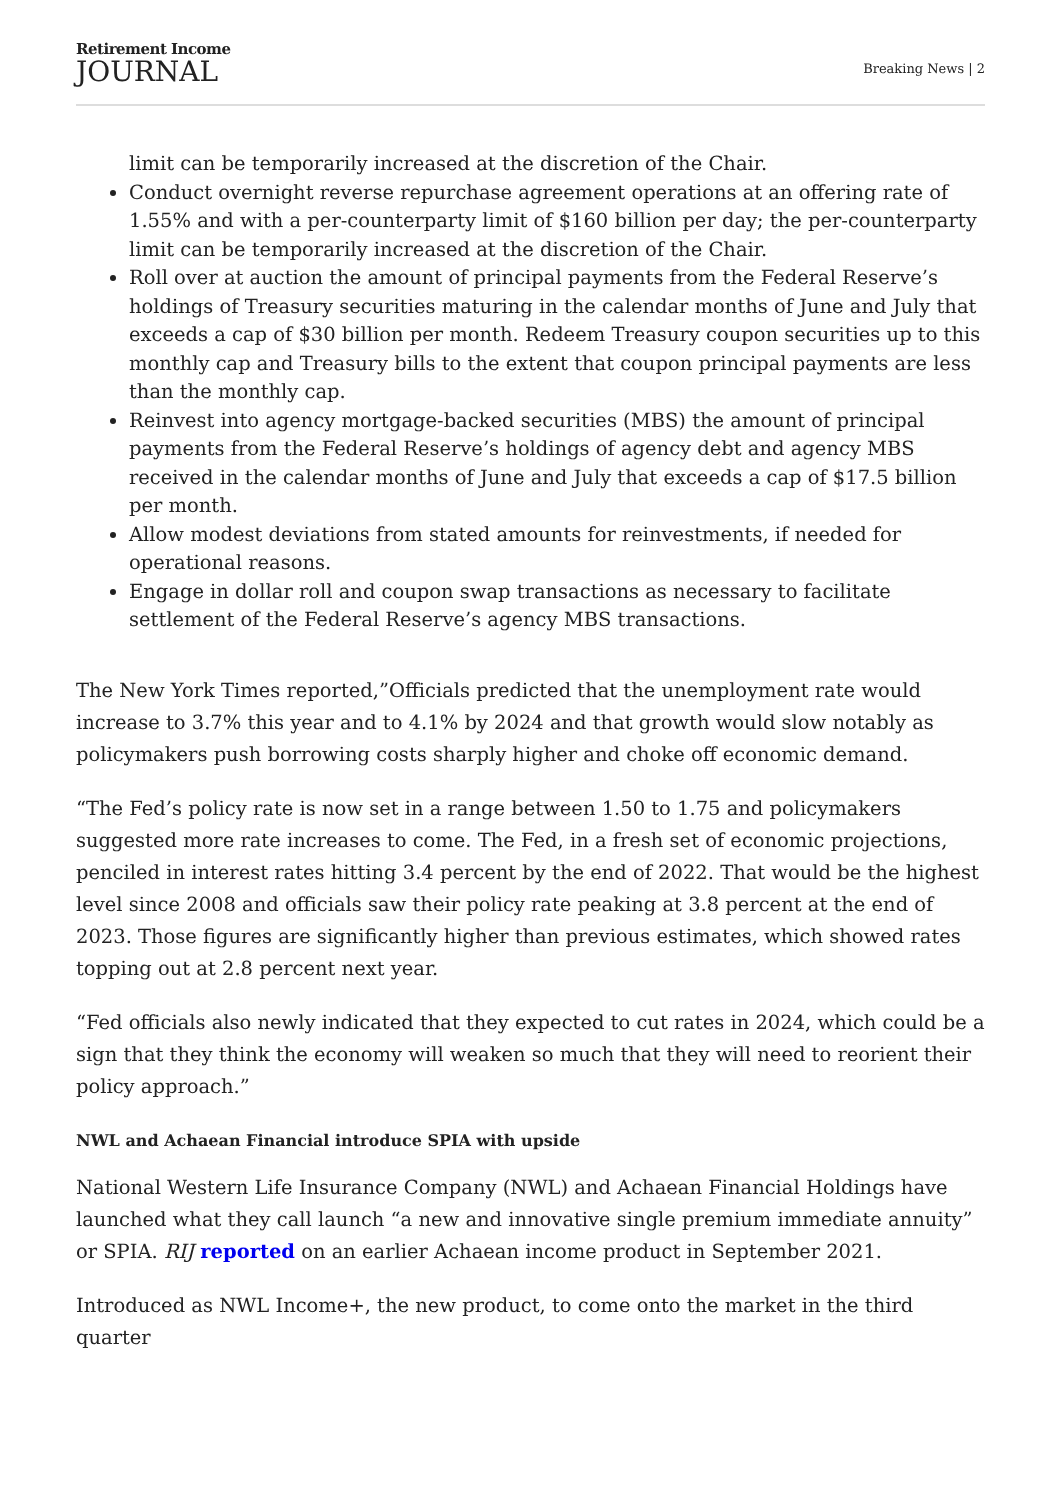Retirement Income
JOURNAL
Breaking News | 2
limit can be temporarily increased at the discretion of the Chair.
Conduct overnight reverse repurchase agreement operations at an offering rate of 1.55% and with a per-counterparty limit of $160 billion per day; the per-counterparty limit can be temporarily increased at the discretion of the Chair.
Roll over at auction the amount of principal payments from the Federal Reserve’s holdings of Treasury securities maturing in the calendar months of June and July that exceeds a cap of $30 billion per month. Redeem Treasury coupon securities up to this monthly cap and Treasury bills to the extent that coupon principal payments are less than the monthly cap.
Reinvest into agency mortgage-backed securities (MBS) the amount of principal payments from the Federal Reserve’s holdings of agency debt and agency MBS received in the calendar months of June and July that exceeds a cap of $17.5 billion per month.
Allow modest deviations from stated amounts for reinvestments, if needed for operational reasons.
Engage in dollar roll and coupon swap transactions as necessary to facilitate settlement of the Federal Reserve’s agency MBS transactions.
The New York Times reported,”Officials predicted that the unemployment rate would increase to 3.7% this year and to 4.1% by 2024 and that growth would slow notably as policymakers push borrowing costs sharply higher and choke off economic demand.
“The Fed’s policy rate is now set in a range between 1.50 to 1.75 and policymakers suggested more rate increases to come. The Fed, in a fresh set of economic projections, penciled in interest rates hitting 3.4 percent by the end of 2022. That would be the highest level since 2008 and officials saw their policy rate peaking at 3.8 percent at the end of 2023. Those figures are significantly higher than previous estimates, which showed rates topping out at 2.8 percent next year.
“Fed officials also newly indicated that they expected to cut rates in 2024, which could be a sign that they think the economy will weaken so much that they will need to reorient their policy approach.”
NWL and Achaean Financial introduce SPIA with upside
National Western Life Insurance Company (NWL) and Achaean Financial Holdings have launched what they call launch “a new and innovative single premium immediate annuity” or SPIA. RIJ reported on an earlier Achaean income product in September 2021.
Introduced as NWL Income+, the new product, to come onto the market in the third quarter